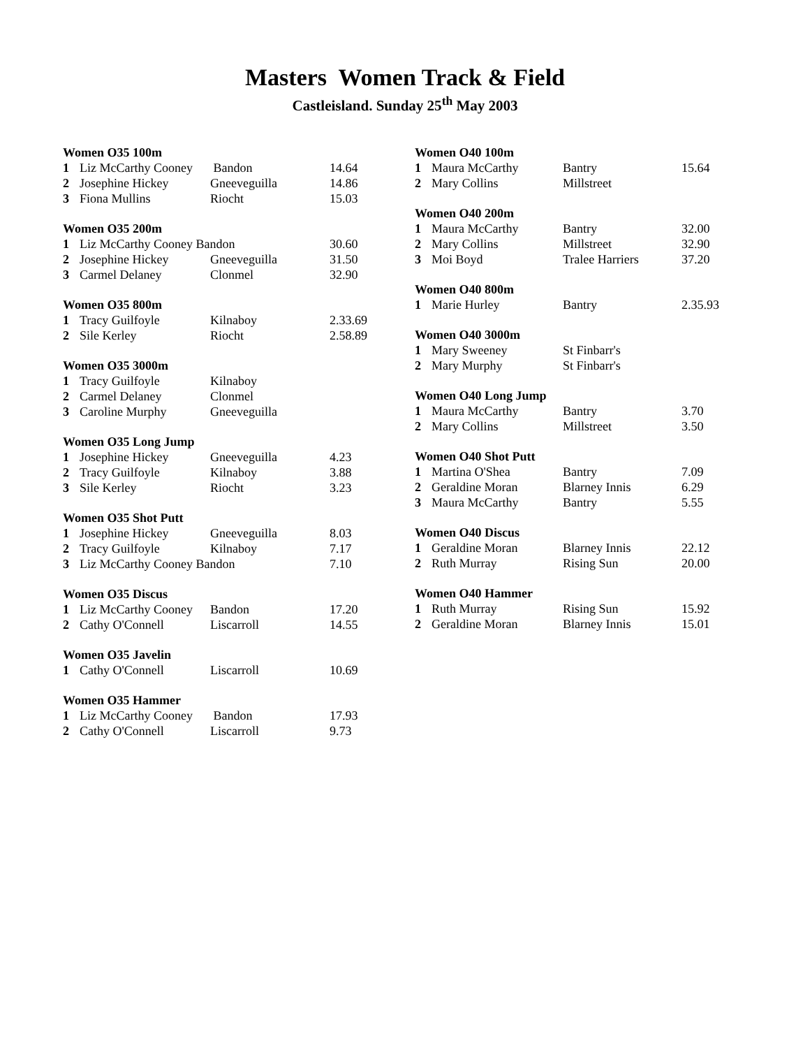Masters Women Track & Field
Castleisland. Sunday 25<sup>th</sup> May 2003
| Women O35 100m | | | |
| --- | --- | --- | --- |
| 1 | Liz McCarthy Cooney | Bandon | 14.64 |
| 2 | Josephine Hickey | Gneeveguilla | 14.86 |
| 3 | Fiona Mullins | Riocht | 15.03 |
| Women O35 200m | | | |
| 1 | Liz McCarthy Cooney Bandon | | 30.60 |
| 2 | Josephine Hickey | Gneeveguilla | 31.50 |
| 3 | Carmel Delaney | Clonmel | 32.90 |
| Women O35 800m | | | |
| 1 | Tracy Guilfoyle | Kilnaboy | 2.33.69 |
| 2 | Sile Kerley | Riocht | 2.58.89 |
| Women O35 3000m | | | |
| 1 | Tracy Guilfoyle | Kilnaboy | |
| 2 | Carmel Delaney | Clonmel | |
| 3 | Caroline Murphy | Gneeveguilla | |
| Women O35 Long Jump | | | |
| 1 | Josephine Hickey | Gneeveguilla | 4.23 |
| 2 | Tracy Guilfoyle | Kilnaboy | 3.88 |
| 3 | Sile Kerley | Riocht | 3.23 |
| Women O35 Shot Putt | | | |
| 1 | Josephine Hickey | Gneeveguilla | 8.03 |
| 2 | Tracy Guilfoyle | Kilnaboy | 7.17 |
| 3 | Liz McCarthy Cooney Bandon | | 7.10 |
| Women O35 Discus | | | |
| 1 | Liz McCarthy Cooney | Bandon | 17.20 |
| 2 | Cathy O'Connell | Liscarroll | 14.55 |
| Women O35 Javelin | | | |
| 1 | Cathy O'Connell | Liscarroll | 10.69 |
| Women O35 Hammer | | | |
| 1 | Liz McCarthy Cooney | Bandon | 17.93 |
| 2 | Cathy O'Connell | Liscarroll | 9.73 |
| Women O40 100m | | | |
| --- | --- | --- | --- |
| 1 | Maura McCarthy | Bantry | 15.64 |
| 2 | Mary Collins | Millstreet | |
| Women O40 200m | | | |
| 1 | Maura McCarthy | Bantry | 32.00 |
| 2 | Mary Collins | Millstreet | 32.90 |
| 3 | Moi Boyd | Tralee Harriers | 37.20 |
| Women O40 800m | | | |
| 1 | Marie Hurley | Bantry | 2.35.93 |
| Women O40 3000m | | | |
| 1 | Mary Sweeney | St Finbarr's | |
| 2 | Mary Murphy | St Finbarr's | |
| Women O40 Long Jump | | | |
| 1 | Maura McCarthy | Bantry | 3.70 |
| 2 | Mary Collins | Millstreet | 3.50 |
| Women O40 Shot Putt | | | |
| 1 | Martina O'Shea | Bantry | 7.09 |
| 2 | Geraldine Moran | Blarney Innis | 6.29 |
| 3 | Maura McCarthy | Bantry | 5.55 |
| Women O40 Discus | | | |
| 1 | Geraldine Moran | Blarney Innis | 22.12 |
| 2 | Ruth Murray | Rising Sun | 20.00 |
| Women O40 Hammer | | | |
| 1 | Ruth Murray | Rising Sun | 15.92 |
| 2 | Geraldine Moran | Blarney Innis | 15.01 |